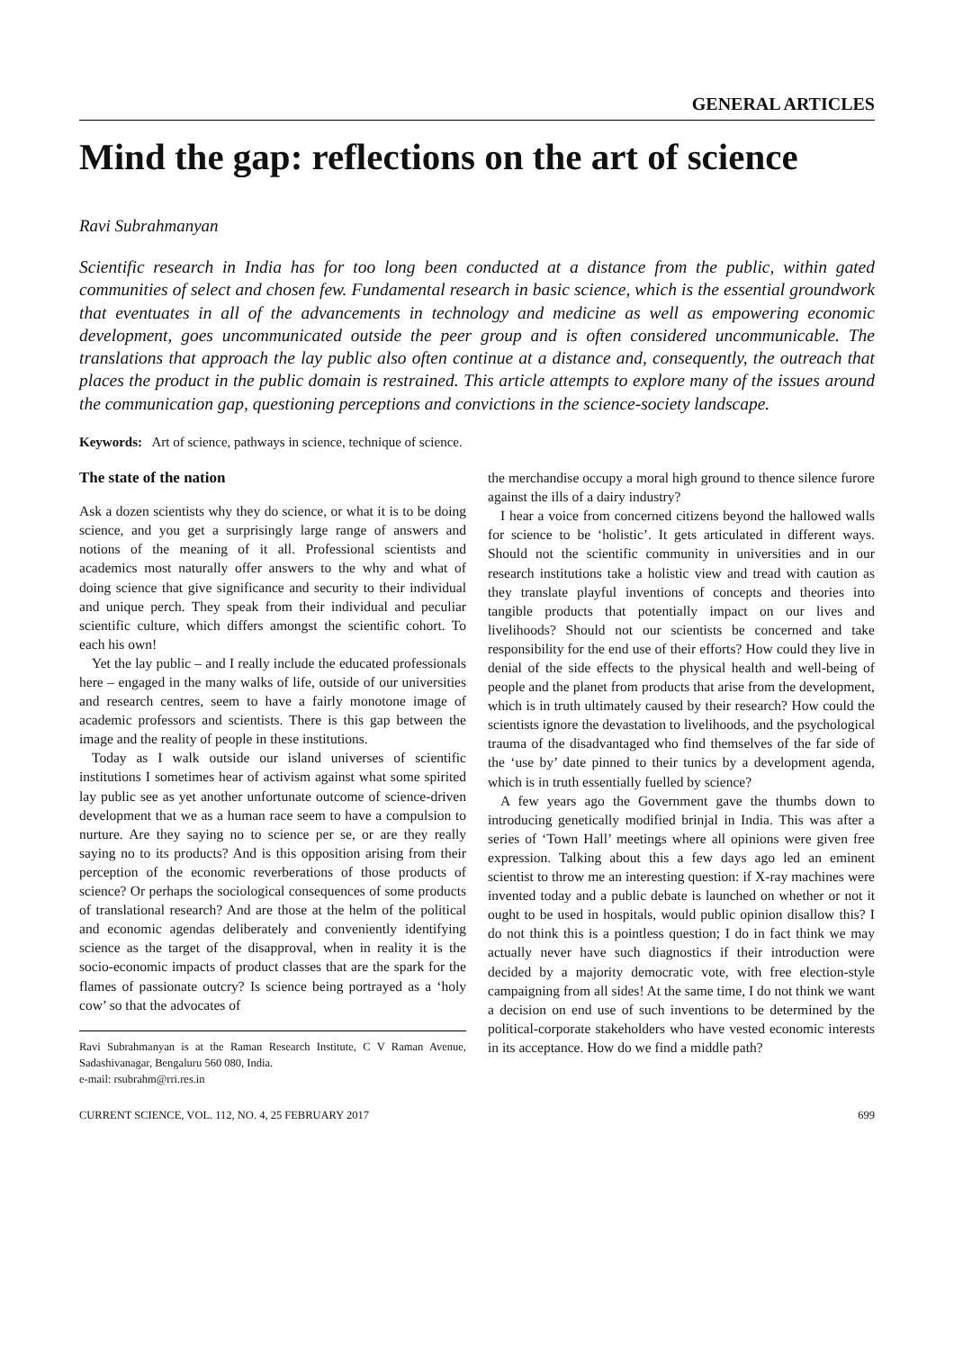GENERAL ARTICLES
Mind the gap: reflections on the art of science
Ravi Subrahmanyan
Scientific research in India has for too long been conducted at a distance from the public, within gated communities of select and chosen few. Fundamental research in basic science, which is the essential groundwork that eventuates in all of the advancements in technology and medicine as well as empowering economic development, goes uncommunicated outside the peer group and is often considered uncommunicable. The translations that approach the lay public also often continue at a distance and, consequently, the outreach that places the product in the public domain is restrained. This article attempts to explore many of the issues around the communication gap, questioning perceptions and convictions in the science-society landscape.
Keywords: Art of science, pathways in science, technique of science.
The state of the nation
Ask a dozen scientists why they do science, or what it is to be doing science, and you get a surprisingly large range of answers and notions of the meaning of it all. Professional scientists and academics most naturally offer answers to the why and what of doing science that give significance and security to their individual and unique perch. They speak from their individual and peculiar scientific culture, which differs amongst the scientific cohort. To each his own!
Yet the lay public – and I really include the educated professionals here – engaged in the many walks of life, outside of our universities and research centres, seem to have a fairly monotone image of academic professors and scientists. There is this gap between the image and the reality of people in these institutions.
Today as I walk outside our island universes of scientific institutions I sometimes hear of activism against what some spirited lay public see as yet another unfortunate outcome of science-driven development that we as a human race seem to have a compulsion to nurture. Are they saying no to science per se, or are they really saying no to its products? And is this opposition arising from their perception of the economic reverberations of those products of science? Or perhaps the sociological consequences of some products of translational research? And are those at the helm of the political and economic agendas deliberately and conveniently identifying science as the target of the disapproval, when in reality it is the socio-economic impacts of product classes that are the spark for the flames of passionate outcry? Is science being portrayed as a ‘holy cow’ so that the advocates of
Ravi Subrahmanyan is at the Raman Research Institute, C V Raman Avenue, Sadashivanagar, Bengaluru 560 080, India.
e-mail: rsubrahm@rri.res.in
the merchandise occupy a moral high ground to thence silence furore against the ills of a dairy industry?
I hear a voice from concerned citizens beyond the hallowed walls for science to be ‘holistic’. It gets articulated in different ways. Should not the scientific community in universities and in our research institutions take a holistic view and tread with caution as they translate playful inventions of concepts and theories into tangible products that potentially impact on our lives and livelihoods? Should not our scientists be concerned and take responsibility for the end use of their efforts? How could they live in denial of the side effects to the physical health and well-being of people and the planet from products that arise from the development, which is in truth ultimately caused by their research? How could the scientists ignore the devastation to livelihoods, and the psychological trauma of the disadvantaged who find themselves of the far side of the ‘use by’ date pinned to their tunics by a development agenda, which is in truth essentially fuelled by science?
A few years ago the Government gave the thumbs down to introducing genetically modified brinjal in India. This was after a series of ‘Town Hall’ meetings where all opinions were given free expression. Talking about this a few days ago led an eminent scientist to throw me an interesting question: if X-ray machines were invented today and a public debate is launched on whether or not it ought to be used in hospitals, would public opinion disallow this? I do not think this is a pointless question; I do in fact think we may actually never have such diagnostics if their introduction were decided by a majority democratic vote, with free election-style campaigning from all sides! At the same time, I do not think we want a decision on end use of such inventions to be determined by the political-corporate stakeholders who have vested economic interests in its acceptance. How do we find a middle path?
CURRENT SCIENCE, VOL. 112, NO. 4, 25 FEBRUARY 2017 699